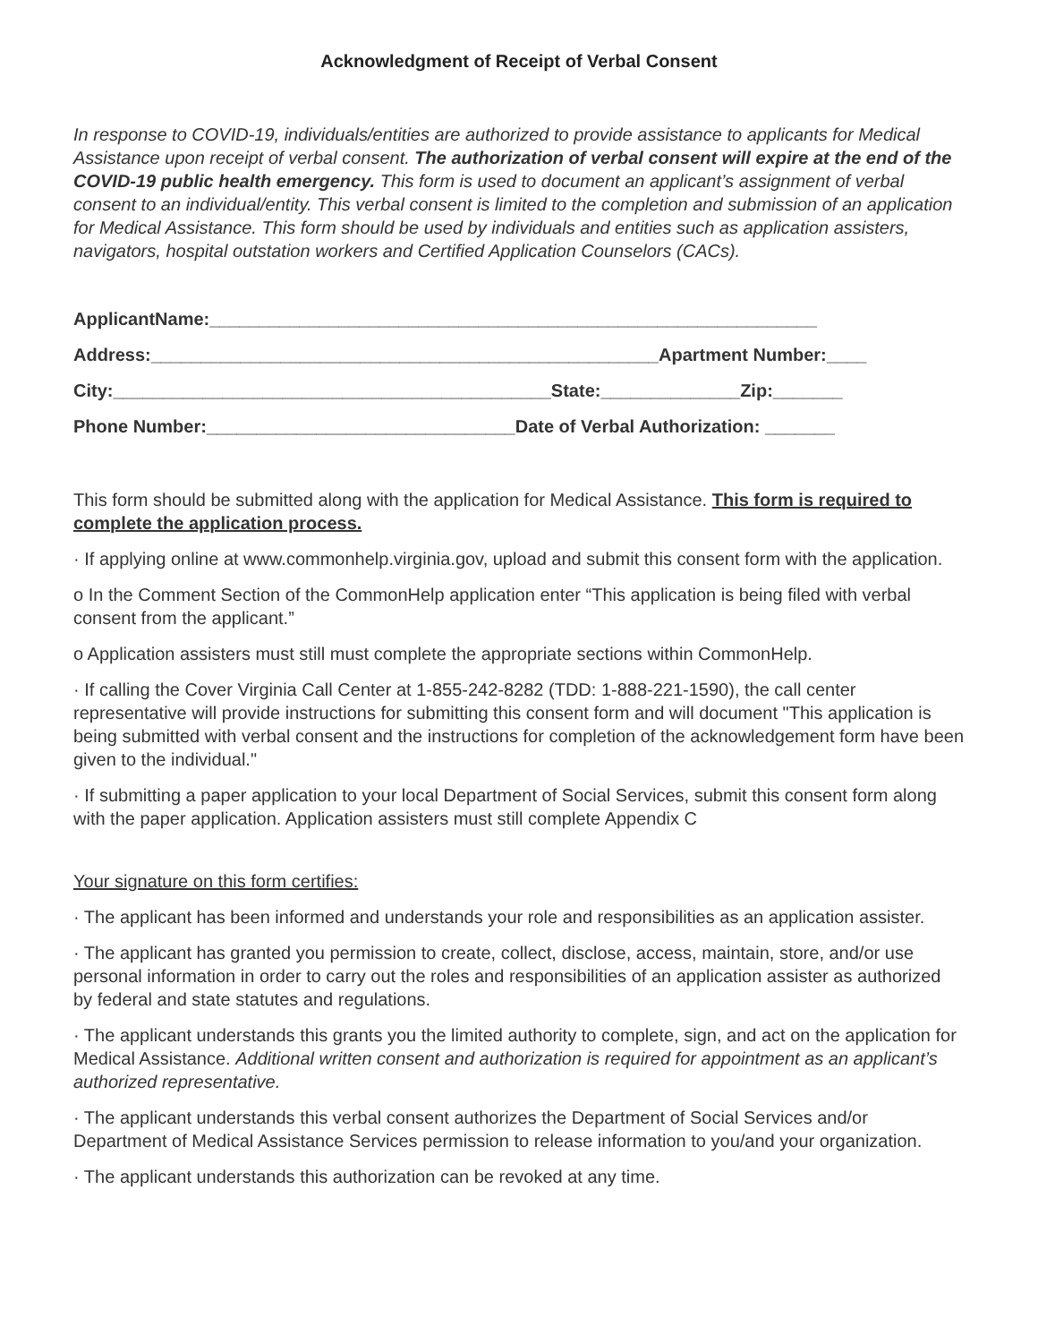Acknowledgment of Receipt of Verbal Consent
In response to COVID-19, individuals/entities are authorized to provide assistance to applicants for Medical Assistance upon receipt of verbal consent. The authorization of verbal consent will expire at the end of the COVID-19 public health emergency. This form is used to document an applicant’s assignment of verbal consent to an individual/entity. This verbal consent is limited to the completion and submission of an application for Medical Assistance. This form should be used by individuals and entities such as application assisters, navigators, hospital outstation workers and Certified Application Counselors (CACs).
ApplicantName:_____________________________________________________________
Address:___________________________________________________Apartment Number:____
City:____________________________________________State:______________Zip:_______
Phone Number:_______________________________Date of Verbal Authorization: _______
This form should be submitted along with the application for Medical Assistance. This form is required to complete the application process.
· If applying online at www.commonhelp.virginia.gov, upload and submit this consent form with the application.
o In the Comment Section of the CommonHelp application enter “This application is being filed with verbal consent from the applicant.”
o Application assisters must still must complete the appropriate sections within CommonHelp.
· If calling the Cover Virginia Call Center at 1-855-242-8282 (TDD: 1-888-221-1590), the call center representative will provide instructions for submitting this consent form and will document "This application is being submitted with verbal consent and the instructions for completion of the acknowledgement form have been given to the individual."
· If submitting a paper application to your local Department of Social Services, submit this consent form along with the paper application. Application assisters must still complete Appendix C
Your signature on this form certifies:
· The applicant has been informed and understands your role and responsibilities as an application assister.
· The applicant has granted you permission to create, collect, disclose, access, maintain, store, and/or use personal information in order to carry out the roles and responsibilities of an application assister as authorized by federal and state statutes and regulations.
· The applicant understands this grants you the limited authority to complete, sign, and act on the application for Medical Assistance. Additional written consent and authorization is required for appointment as an applicant’s authorized representative.
· The applicant understands this verbal consent authorizes the Department of Social Services and/or Department of Medical Assistance Services permission to release information to you/and your organization.
· The applicant understands this authorization can be revoked at any time.